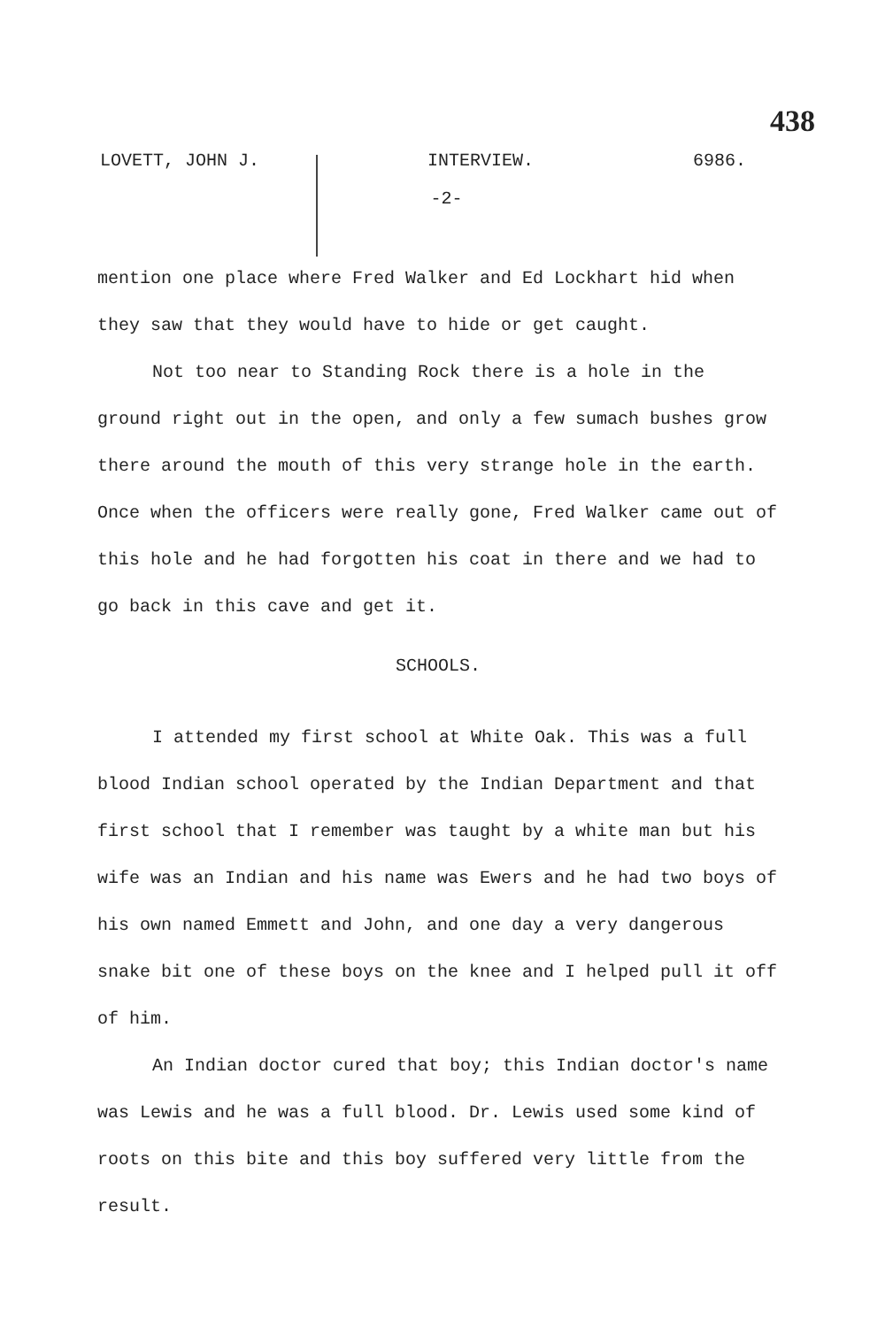438
LOVETT, JOHN J. INTERVIEW. 6986.
-2-
mention one place where Fred Walker and Ed Lockhart hid when they saw that they would have to hide or get caught.
Not too near to Standing Rock there is a hole in the ground right out in the open, and only a few sumach bushes grow there around the mouth of this very strange hole in the earth. Once when the officers were really gone, Fred Walker came out of this hole and he had forgotten his coat in there and we had to go back in this cave and get it.
SCHOOLS.
I attended my first school at White Oak. This was a full blood Indian school operated by the Indian Department and that first school that I remember was taught by a white man but his wife was an Indian and his name was Ewers and he had two boys of his own named Emmett and John, and one day a very dangerous snake bit one of these boys on the knee and I helped pull it off of him.
An Indian doctor cured that boy; this Indian doctor's name was Lewis and he was a full blood. Dr. Lewis used some kind of roots on this bite and this boy suffered very little from the result.